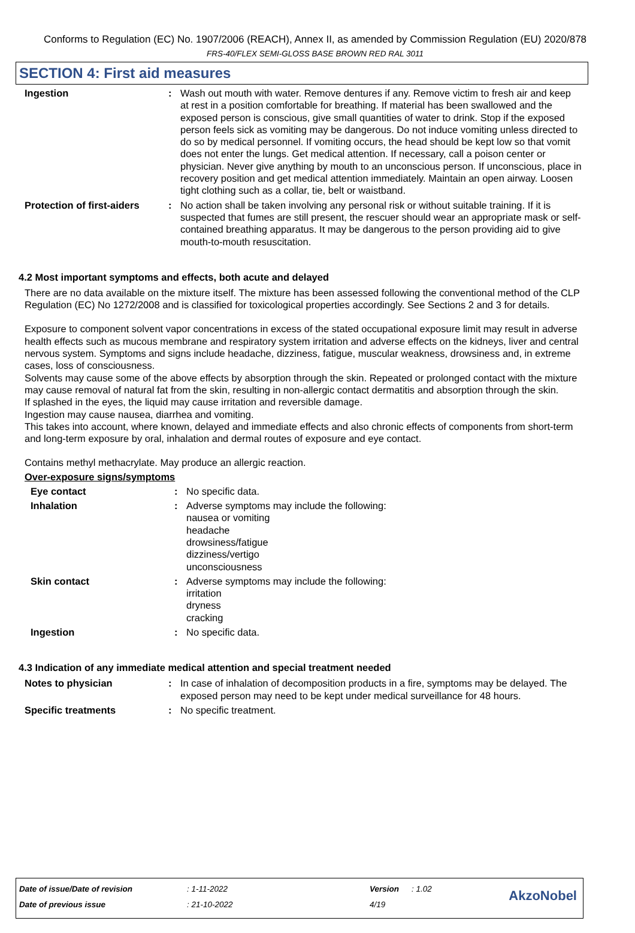Conforms to Regulation (EC) No. 1907/2006 (REACH), Annex II, as amended by Commission Regulation (EU) 2020/878
FRS-40/FLEX SEMI-GLOSS BASE BROWN RED RAL 3011
SECTION 4: First aid measures
Ingestion : Wash out mouth with water. Remove dentures if any. Remove victim to fresh air and keep at rest in a position comfortable for breathing. If material has been swallowed and the exposed person is conscious, give small quantities of water to drink. Stop if the exposed person feels sick as vomiting may be dangerous. Do not induce vomiting unless directed to do so by medical personnel. If vomiting occurs, the head should be kept low so that vomit does not enter the lungs. Get medical attention. If necessary, call a poison center or physician. Never give anything by mouth to an unconscious person. If unconscious, place in recovery position and get medical attention immediately. Maintain an open airway. Loosen tight clothing such as a collar, tie, belt or waistband.
Protection of first-aiders
: No action shall be taken involving any personal risk or without suitable training. If it is suspected that fumes are still present, the rescuer should wear an appropriate mask or self-contained breathing apparatus. It may be dangerous to the person providing aid to give mouth-to-mouth resuscitation.
4.2 Most important symptoms and effects, both acute and delayed
There are no data available on the mixture itself. The mixture has been assessed following the conventional method of the CLP Regulation (EC) No 1272/2008 and is classified for toxicological properties accordingly. See Sections 2 and 3 for details.
Exposure to component solvent vapor concentrations in excess of the stated occupational exposure limit may result in adverse health effects such as mucous membrane and respiratory system irritation and adverse effects on the kidneys, liver and central nervous system. Symptoms and signs include headache, dizziness, fatigue, muscular weakness, drowsiness and, in extreme cases, loss of consciousness.
Solvents may cause some of the above effects by absorption through the skin. Repeated or prolonged contact with the mixture may cause removal of natural fat from the skin, resulting in non-allergic contact dermatitis and absorption through the skin.
If splashed in the eyes, the liquid may cause irritation and reversible damage.
Ingestion may cause nausea, diarrhea and vomiting.
This takes into account, where known, delayed and immediate effects and also chronic effects of components from short-term and long-term exposure by oral, inhalation and dermal routes of exposure and eye contact.
Contains methyl methacrylate. May produce an allergic reaction.
Over-exposure signs/symptoms
Eye contact : No specific data.
Inhalation : Adverse symptoms may include the following:
nausea or vomiting
headache
drowsiness/fatigue
dizziness/vertigo
unconsciousness
Skin contact : Adverse symptoms may include the following:
irritation
dryness
cracking
Ingestion : No specific data.
4.3 Indication of any immediate medical attention and special treatment needed
Notes to physician : In case of inhalation of decomposition products in a fire, symptoms may be delayed. The exposed person may need to be kept under medical surveillance for 48 hours.
Specific treatments : No specific treatment.
Date of issue/Date of revision: 1-11-2022 Version: 1.02
Date of previous issue: 21-10-2022 4/19
AkzoNobel